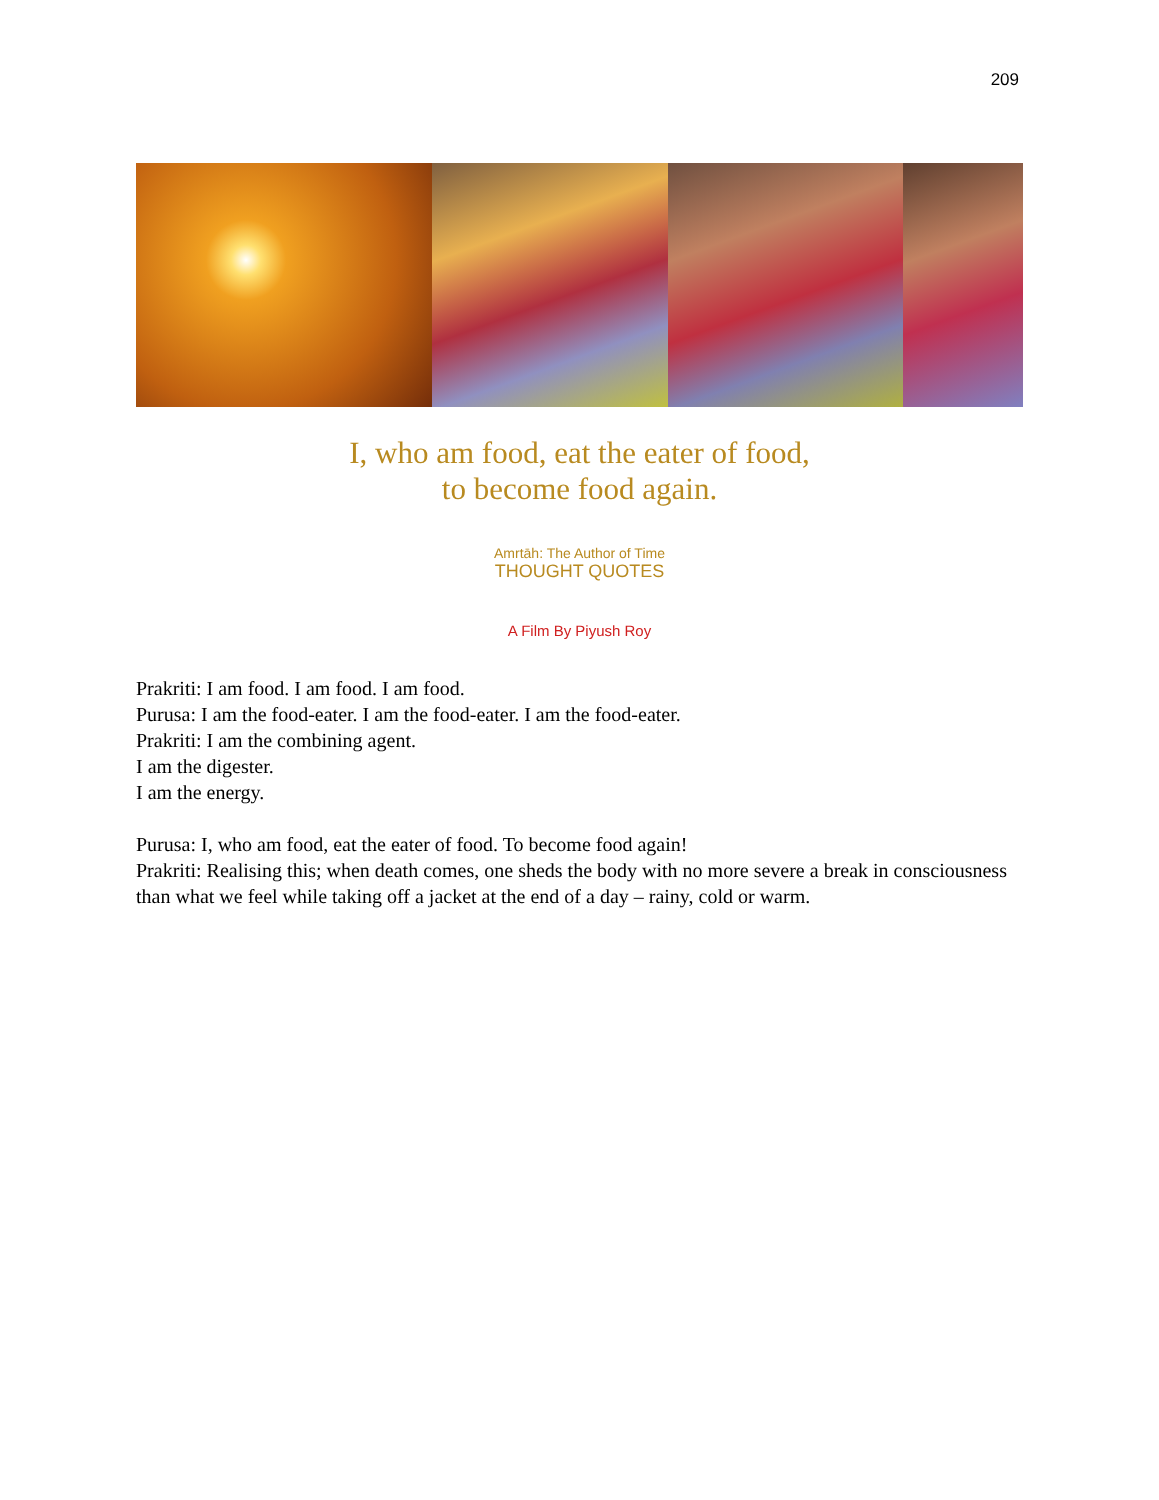209
I, who am food, eat the eater of food,
to become food again.
Amrtāh: The Author of Time
THOUGHT QUOTES
A Film By Piyush Roy
Prakriti: I am food. I am food. I am food.
Purusa: I am the food-eater. I am the food-eater. I am the food-eater.
Prakriti: I am the combining agent.
I am the digester.
I am the energy.
Purusa: I, who am food, eat the eater of food. To become food again!
Prakriti: Realising this; when death comes, one sheds the body with no more severe a break in consciousness than what we feel while taking off a jacket at the end of a day – rainy, cold or warm.